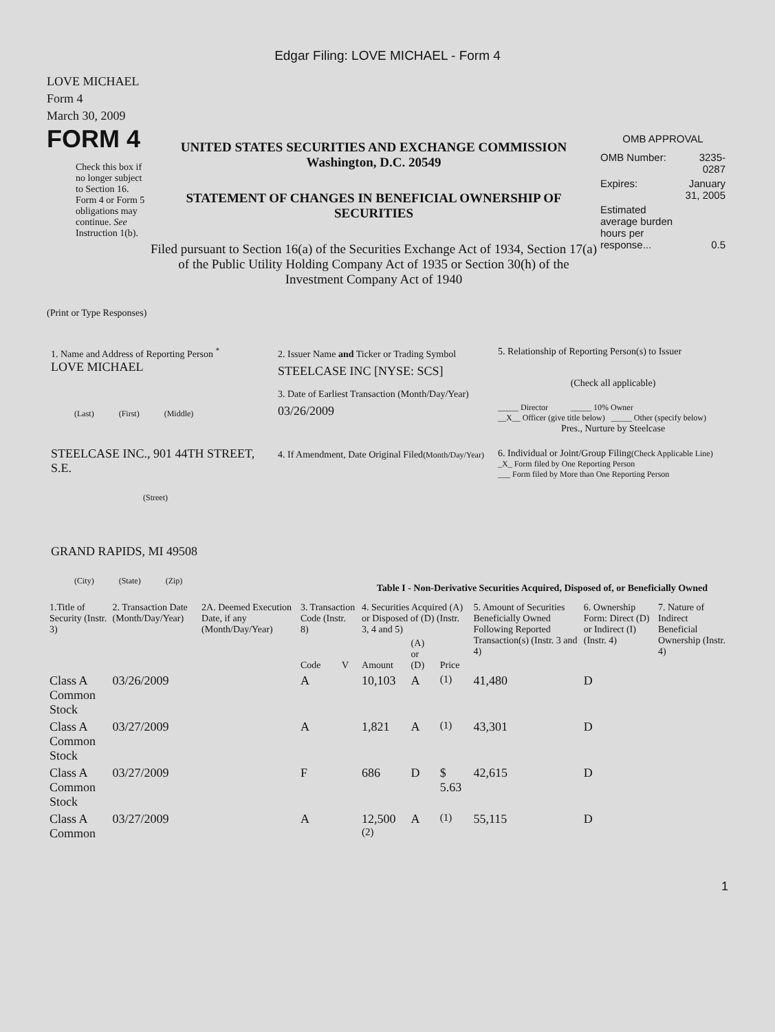Edgar Filing: LOVE MICHAEL - Form 4
LOVE MICHAEL
Form 4
March 30, 2009
FORM 4
Check this box if no longer subject to Section 16. Form 4 or Form 5 obligations may continue. See Instruction 1(b).
UNITED STATES SECURITIES AND EXCHANGE COMMISSION
Washington, D.C. 20549
STATEMENT OF CHANGES IN BENEFICIAL OWNERSHIP OF SECURITIES
Filed pursuant to Section 16(a) of the Securities Exchange Act of 1934, Section 17(a) of the Public Utility Holding Company Act of 1935 or Section 30(h) of the Investment Company Act of 1940
OMB APPROVAL
| OMB Number: | 3235-0287 |
| Expires: | January 31, 2005 |
| Estimated average burden hours per response... | 0.5 |
(Print or Type Responses)
1. Name and Address of Reporting Person <sup>*</sup>
LOVE MICHAEL
(Last) (First) (Middle)
STEELCASE INC., 901 44TH STREET, S.E.
(Street)
GRAND RAPIDS, MI 49508
(City) (State) (Zip)
2. Issuer Name and Ticker or Trading Symbol
STEELCASE INC [NYSE: SCS]
3. Date of Earliest Transaction (Month/Day/Year)
03/26/2009
4. If Amendment, Date Original Filed(Month/Day/Year)
5. Relationship of Reporting Person(s) to Issuer
(Check all applicable)
_____ Director _____ 10% Owner
__X__ Officer (give title below) _____ Other (specify below)
Pres., Nurture by Steelcase
6. Individual or Joint/Group Filing(Check Applicable Line)
_X_ Form filed by One Reporting Person
___ Form filed by More than One Reporting Person
Table I - Non-Derivative Securities Acquired, Disposed of, or Beneficially Owned
| 1.Title of Security (Instr. 3) | 2. Transaction Date (Month/Day/Year) | 2A. Deemed Execution Date, if any (Month/Day/Year) | 3. Transaction Code (Instr. 8) | | 4. Securities Acquired (A) or Disposed of (D) (Instr. 3, 4 and 5) | | | 5. Amount of Securities Beneficially Owned Following Reported Transaction(s) (Instr. 3 and 4) | 6. Ownership Form: Direct (D) or Indirect (I) (Instr. 4) | 7. Nature of Indirect Beneficial Ownership (Instr. 4) |
| --- | --- | --- | --- | --- | --- | --- | --- | --- | --- | --- |
| | | | Code | V | Amount | (A) or (D) | Price | | | |
| Class A Common Stock | 03/26/2009 | | A | | 10,103 | A | <sup>(1)</sup> | 41,480 | D | |
| Class A Common Stock | 03/27/2009 | | A | | 1,821 | A | <sup>(1)</sup> | 43,301 | D | |
| Class A Common Stock | 03/27/2009 | | F | | 686 | D | $ 5.63 | 42,615 | D | |
| Class A Common | 03/27/2009 | | A | | 12,500 <sup>(2)</sup> | A | <sup>(1)</sup> | 55,115 | D | |
1